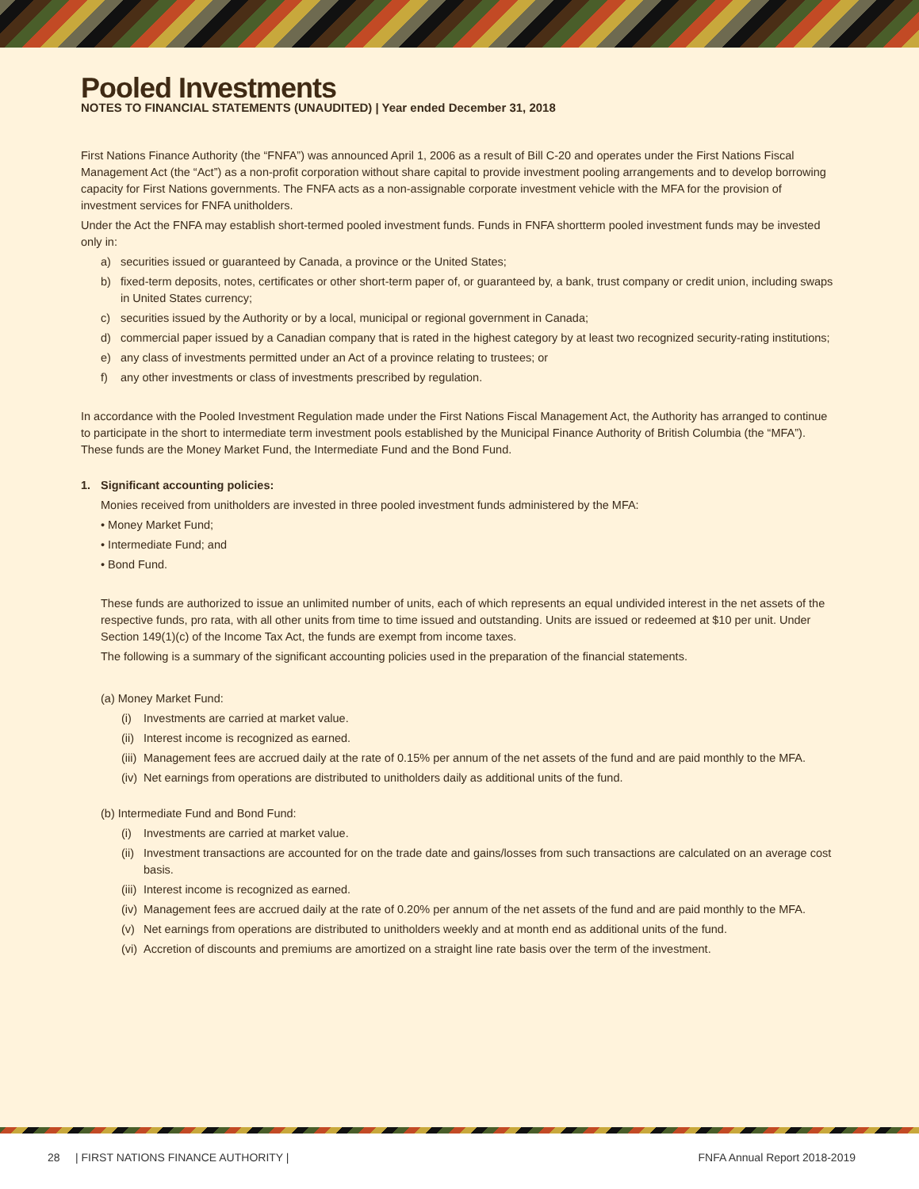Pooled Investments
NOTES TO FINANCIAL STATEMENTS (UNAUDITED) | Year ended December 31, 2018
First Nations Finance Authority (the “FNFA”) was announced April 1, 2006 as a result of Bill C-20 and operates under the First Nations Fiscal Management Act (the “Act”) as a non-profit corporation without share capital to provide investment pooling arrangements and to develop borrowing capacity for First Nations governments. The FNFA acts as a non-assignable corporate investment vehicle with the MFA for the provision of investment services for FNFA unitholders.
Under the Act the FNFA may establish short-termed pooled investment funds. Funds in FNFA shortterm pooled investment funds may be invested only in:
a) securities issued or guaranteed by Canada, a province or the United States;
b) fixed-term deposits, notes, certificates or other short-term paper of, or guaranteed by, a bank, trust company or credit union, including swaps in United States currency;
c) securities issued by the Authority or by a local, municipal or regional government in Canada;
d) commercial paper issued by a Canadian company that is rated in the highest category by at least two recognized security-rating institutions;
e) any class of investments permitted under an Act of a province relating to trustees; or
f) any other investments or class of investments prescribed by regulation.
In accordance with the Pooled Investment Regulation made under the First Nations Fiscal Management Act, the Authority has arranged to continue to participate in the short to intermediate term investment pools established by the Municipal Finance Authority of British Columbia (the “MFA”). These funds are the Money Market Fund, the Intermediate Fund and the Bond Fund.
1. Significant accounting policies:
Monies received from unitholders are invested in three pooled investment funds administered by the MFA:
• Money Market Fund;
• Intermediate Fund; and
• Bond Fund.
These funds are authorized to issue an unlimited number of units, each of which represents an equal undivided interest in the net assets of the respective funds, pro rata, with all other units from time to time issued and outstanding. Units are issued or redeemed at $10 per unit. Under Section 149(1)(c) of the Income Tax Act, the funds are exempt from income taxes.
The following is a summary of the significant accounting policies used in the preparation of the financial statements.
(a) Money Market Fund:
(i) Investments are carried at market value.
(ii) Interest income is recognized as earned.
(iii) Management fees are accrued daily at the rate of 0.15% per annum of the net assets of the fund and are paid monthly to the MFA.
(iv) Net earnings from operations are distributed to unitholders daily as additional units of the fund.
(b) Intermediate Fund and Bond Fund:
(i) Investments are carried at market value.
(ii) Investment transactions are accounted for on the trade date and gains/losses from such transactions are calculated on an average cost basis.
(iii) Interest income is recognized as earned.
(iv) Management fees are accrued daily at the rate of 0.20% per annum of the net assets of the fund and are paid monthly to the MFA.
(v) Net earnings from operations are distributed to unitholders weekly and at month end as additional units of the fund.
(vi) Accretion of discounts and premiums are amortized on a straight line rate basis over the term of the investment.
28 | FIRST NATIONS FINANCE AUTHORITY | FNFA Annual Report 2018-2019